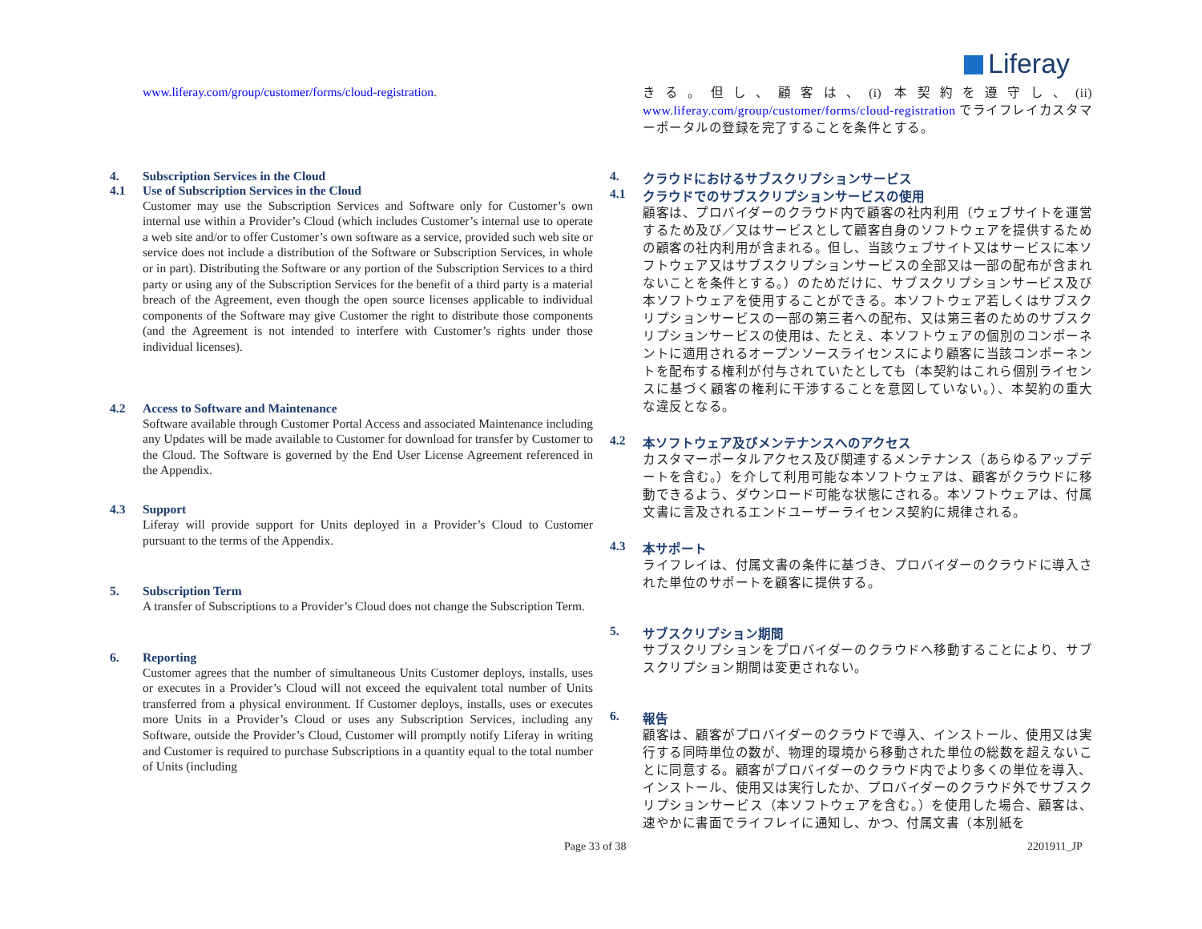Liferay
www.liferay.com/group/customer/forms/cloud-registration.
4. Subscription Services in the Cloud
4.1 Use of Subscription Services in the Cloud
Customer may use the Subscription Services and Software only for Customer’s own internal use within a Provider’s Cloud (which includes Customer’s internal use to operate a web site and/or to offer Customer’s own software as a service, provided such web site or service does not include a distribution of the Software or Subscription Services, in whole or in part). Distributing the Software or any portion of the Subscription Services to a third party or using any of the Subscription Services for the benefit of a third party is a material breach of the Agreement, even though the open source licenses applicable to individual components of the Software may give Customer the right to distribute those components (and the Agreement is not intended to interfere with Customer’s rights under those individual licenses).
4.2 Access to Software and Maintenance
Software available through Customer Portal Access and associated Maintenance including any Updates will be made available to Customer for download for transfer by Customer to the Cloud. The Software is governed by the End User License Agreement referenced in the Appendix.
4.3 Support
Liferay will provide support for Units deployed in a Provider’s Cloud to Customer pursuant to the terms of the Appendix.
5. Subscription Term
A transfer of Subscriptions to a Provider’s Cloud does not change the Subscription Term.
6. Reporting
Customer agrees that the number of simultaneous Units Customer deploys, installs, uses or executes in a Provider’s Cloud will not exceed the equivalent total number of Units transferred from a physical environment. If Customer deploys, installs, uses or executes more Units in a Provider’s Cloud or uses any Subscription Services, including any Software, outside the Provider’s Cloud, Customer will promptly notify Liferay in writing and Customer is required to purchase Subscriptions in a quantity equal to the total number of Units (including
きる。但し、顧客は、(i) 本契約を遵守し、(ii) www.liferay.com/group/customer/forms/cloud-registration でライフレイカスタマーポータルの登録を完了することを条件とする。
4. クラウドにおけるサブスクリプションサービス
4.1 クラウドでのサブスクリプションサービスの使用
顧客は、プロバイダーのクラウド内で顧客の社内利用（ウェブサイトを運営するため及び／又はサービスとして顧客自身のソフトウェアを提供するための顧客の社内利用が含まれる。但し、当該ウェブサイト又はサービスに本ソフトウェア又はサブスクリプションサービスの全部又は一部の配布が含まれないことを条件とする。）のためだけに、サブスクリプションサービス及び本ソフトウェアを使用することができる。本ソフトウェア若しくはサブスクリプションサービスの一部の第三者への配布、又は第三者のためのサブスクリプションサービスの使用は、たとえ、本ソフトウェアの個別のコンポーネントに適用されるオープンソースライセンスにより顧客に当該コンポーネントを配布する権利が付与されていたとしても（本契約はこれら個別ライセンスに基づく顧客の権利に干渉することを意図していない。）、本契約の重大な違反となる。
4.2 本ソフトウェア及びメンテナンスへのアクセス
カスタマーポータルアクセス及び関連するメンテナンス（あらゆるアップデートを含む。）を介して利用可能な本ソフトウェアは、顧客がクラウドに移動できるよう、ダウンロード可能な状態にされる。本ソフトウェアは、付属文書に言及されるエンドユーザーライセンス契約に規律される。
4.3 本サポート
ライフレイは、付属文書の条件に基づき、プロバイダーのクラウドに導入された単位のサポートを顧客に提供する。
5. サブスクリプション期間
サブスクリプションをプロバイダーのクラウドへ移動することにより、サブスクリプション期間は変更されない。
6. 報告
顧客は、顧客がプロバイダーのクラウドで導入、インストール、使用又は実行する同時単位の数が、物理的環境から移動された単位の総数を超えないことに同意する。顧客がプロバイダーのクラウド内でより多くの単位を導入、インストール、使用又は実行したか、プロバイダーのクラウド外でサブスクリプションサービス（本ソフトウェアを含む。）を使用した場合、顧客は、速やかに書面でライフレイに通知し、かつ、付属文書（本別紙を
Page 33 of 38 2201911_JP